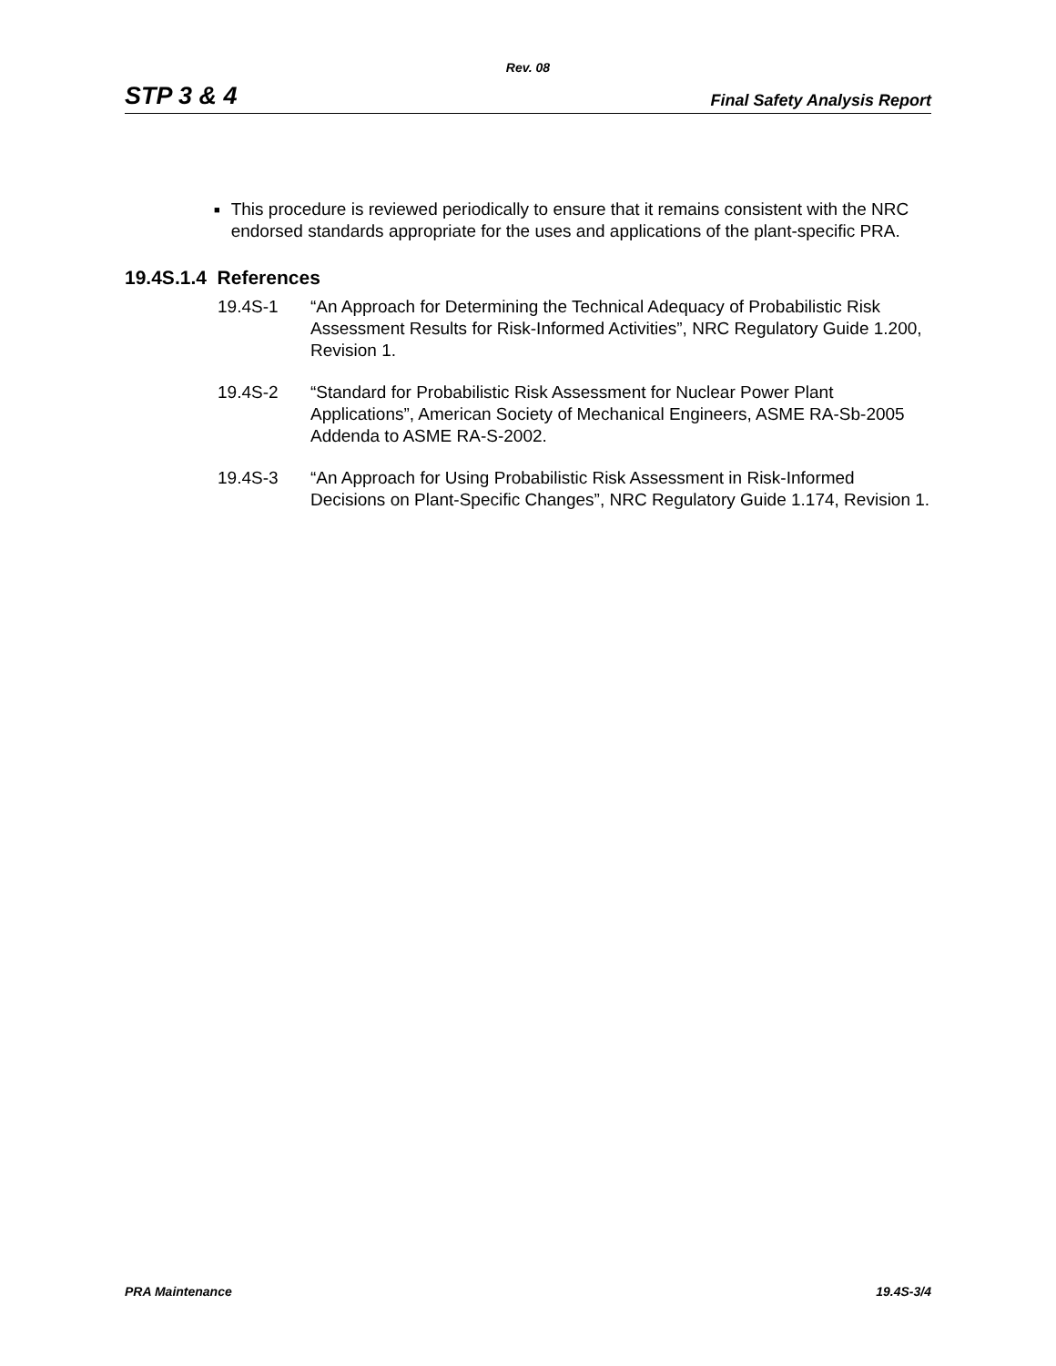Rev. 08
STP 3 & 4 Final Safety Analysis Report
■ This procedure is reviewed periodically to ensure that it remains consistent with the NRC endorsed standards appropriate for the uses and applications of the plant-specific PRA.
19.4S.1.4 References
19.4S-1 “An Approach for Determining the Technical Adequacy of Probabilistic Risk Assessment Results for Risk-Informed Activities”, NRC Regulatory Guide 1.200, Revision 1.
19.4S-2 “Standard for Probabilistic Risk Assessment for Nuclear Power Plant Applications”, American Society of Mechanical Engineers, ASME RA-Sb-2005 Addenda to ASME RA-S-2002.
19.4S-3 “An Approach for Using Probabilistic Risk Assessment in Risk-Informed Decisions on Plant-Specific Changes”, NRC Regulatory Guide 1.174, Revision 1.
PRA Maintenance 19.4S-3/4